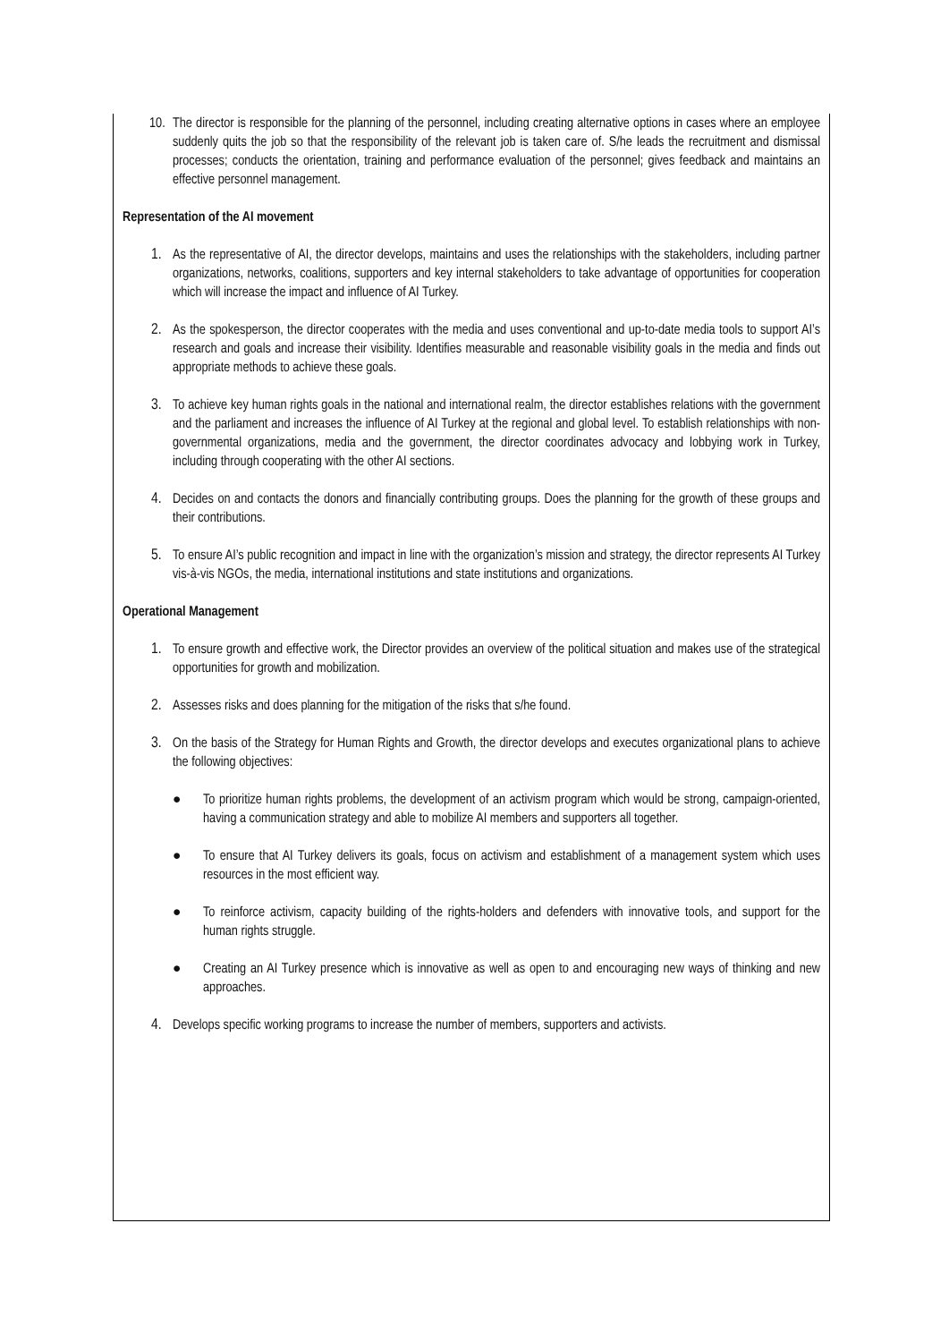10. The director is responsible for the planning of the personnel, including creating alternative options in cases where an employee suddenly quits the job so that the responsibility of the relevant job is taken care of. S/he leads the recruitment and dismissal processes; conducts the orientation, training and performance evaluation of the personnel; gives feedback and maintains an effective personnel management.
Representation of the AI movement
1. As the representative of AI, the director develops, maintains and uses the relationships with the stakeholders, including partner organizations, networks, coalitions, supporters and key internal stakeholders to take advantage of opportunities for cooperation which will increase the impact and influence of AI Turkey.
2. As the spokesperson, the director cooperates with the media and uses conventional and up-to-date media tools to support AI’s research and goals and increase their visibility. Identifies measurable and reasonable visibility goals in the media and finds out appropriate methods to achieve these goals.
3. To achieve key human rights goals in the national and international realm, the director establishes relations with the government and the parliament and increases the influence of AI Turkey at the regional and global level. To establish relationships with non-governmental organizations, media and the government, the director coordinates advocacy and lobbying work in Turkey, including through cooperating with the other AI sections.
4. Decides on and contacts the donors and financially contributing groups. Does the planning for the growth of these groups and their contributions.
5. To ensure AI’s public recognition and impact in line with the organization’s mission and strategy, the director represents AI Turkey vis-à-vis NGOs, the media, international institutions and state institutions and organizations.
Operational Management
1. To ensure growth and effective work, the Director provides an overview of the political situation and makes use of the strategical opportunities for growth and mobilization.
2. Assesses risks and does planning for the mitigation of the risks that s/he found.
3. On the basis of the Strategy for Human Rights and Growth, the director develops and executes organizational plans to achieve the following objectives:
● To prioritize human rights problems, the development of an activism program which would be strong, campaign-oriented, having a communication strategy and able to mobilize AI members and supporters all together.
● To ensure that AI Turkey delivers its goals, focus on activism and establishment of a management system which uses resources in the most efficient way.
● To reinforce activism, capacity building of the rights-holders and defenders with innovative tools, and support for the human rights struggle.
● Creating an AI Turkey presence which is innovative as well as open to and encouraging new ways of thinking and new approaches.
4. Develops specific working programs to increase the number of members, supporters and activists.